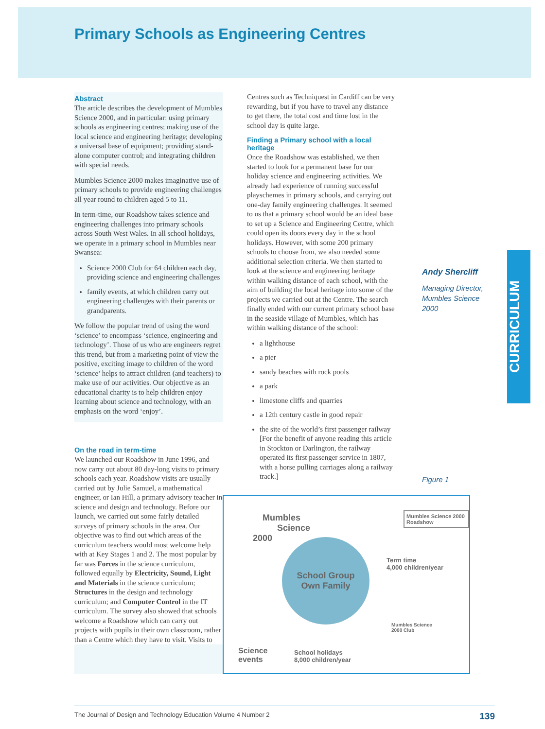Primary Schools as Engineering Centres
CURRICULUM
Abstract
The article describes the development of Mumbles Science 2000, and in particular: using primary schools as engineering centres; making use of the local science and engineering heritage; developing a universal base of equipment; providing stand-alone computer control; and integrating children with special needs.
Mumbles Science 2000 makes imaginative use of primary schools to provide engineering challenges all year round to children aged 5 to 11.
In term-time, our Roadshow takes science and engineering challenges into primary schools across South West Wales. In all school holidays, we operate in a primary school in Mumbles near Swansea:
Science 2000 Club for 64 children each day, providing science and engineering challenges
family events, at which children carry out engineering challenges with their parents or grandparents.
We follow the popular trend of using the word ‘science’ to encompass ‘science, engineering and technology’. Those of us who are engineers regret this trend, but from a marketing point of view the positive, exciting image to children of the word ‘science’ helps to attract children (and teachers) to make use of our activities. Our objective as an educational charity is to help children enjoy learning about science and technology, with an emphasis on the word ‘enjoy’.
On the road in term-time
We launched our Roadshow in June 1996, and now carry out about 80 day-long visits to primary schools each year. Roadshow visits are usually carried out by Julie Samuel, a mathematical engineer, or Ian Hill, a primary advisory teacher in science and design and technology. Before our launch, we carried out some fairly detailed surveys of primary schools in the area. Our objective was to find out which areas of the curriculum teachers would most welcome help with at Key Stages 1 and 2. The most popular by far was Forces in the science curriculum, followed equally by Electricity, Sound, Light and Materials in the science curriculum; Structures in the design and technology curriculum; and Computer Control in the IT curriculum. The survey also showed that schools welcome a Roadshow which can carry out projects with pupils in their own classroom, rather than a Centre which they have to visit. Visits to
Centres such as Techniquest in Cardiff can be very rewarding, but if you have to travel any distance to get there, the total cost and time lost in the school day is quite large.
Finding a Primary school with a local heritage
Once the Roadshow was established, we then started to look for a permanent base for our holiday science and engineering activities. We already had experience of running successful playschemes in primary schools, and carrying out one-day family engineering challenges. It seemed to us that a primary school would be an ideal base to set up a Science and Engineering Centre, which could open its doors every day in the school holidays. However, with some 200 primary schools to choose from, we also needed some additional selection criteria. We then started to look at the science and engineering heritage within walking distance of each school, with the aim of building the local heritage into some of the projects we carried out at the Centre. The search finally ended with our current primary school base in the seaside village of Mumbles, which has within walking distance of the school:
a lighthouse
a pier
sandy beaches with rock pools
a park
limestone cliffs and quarries
a 12th century castle in good repair
the site of the world’s first passenger railway [For the benefit of anyone reading this article in Stockton or Darlington, the railway operated its first passenger service in 1807, with a horse pulling carriages along a railway track.]
Andy Shercliff
Managing Director, Mumbles Science 2000
Figure 1
Mumbles
Science
2000
Mumbles Science 2000 Roadshow
School Group
Own Family
Term time
4,000 children/year
Mumbles Science 2000 Club
Science
events
School holidays
8,000 children/year
The Journal of Design and Technology Education Volume 4 Number 2 139